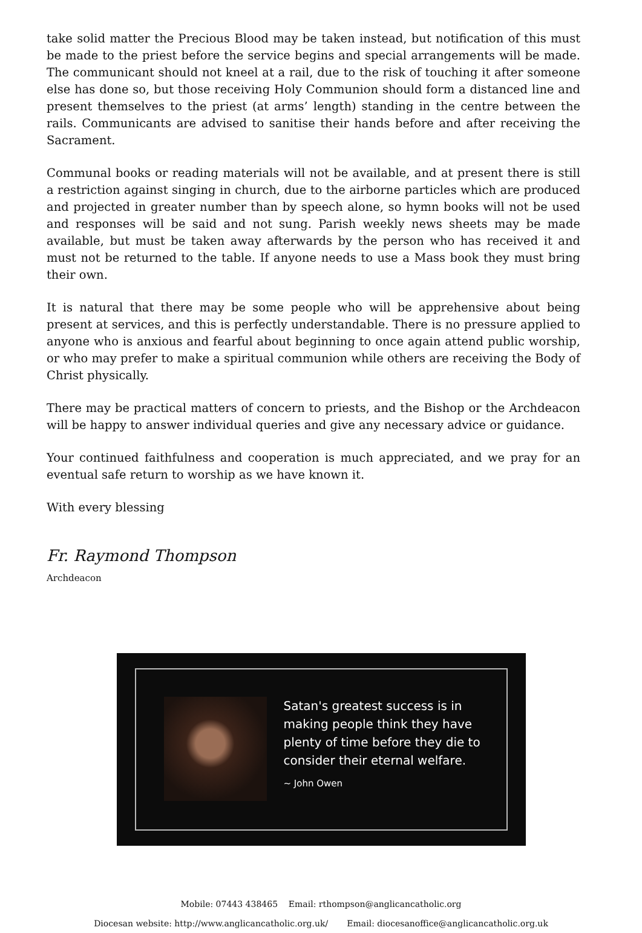take solid matter the Precious Blood may be taken instead, but notification of this must be made to the priest before the service begins and special arrangements will be made. The communicant should not kneel at a rail, due to the risk of touching it after someone else has done so, but those receiving Holy Communion should form a distanced line and present themselves to the priest (at arms’ length) standing in the centre between the rails. Communicants are advised to sanitise their hands before and after receiving the Sacrament.
Communal books or reading materials will not be available, and at present there is still a restriction against singing in church, due to the airborne particles which are produced and projected in greater number than by speech alone, so hymn books will not be used and responses will be said and not sung. Parish weekly news sheets may be made available, but must be taken away afterwards by the person who has received it and must not be returned to the table. If anyone needs to use a Mass book they must bring their own.
It is natural that there may be some people who will be apprehensive about being present at services, and this is perfectly understandable. There is no pressure applied to anyone who is anxious and fearful about beginning to once again attend public worship, or who may prefer to make a spiritual communion while others are receiving the Body of Christ physically.
There may be practical matters of concern to priests, and the Bishop or the Archdeacon will be happy to answer individual queries and give any necessary advice or guidance.
Your continued faithfulness and cooperation is much appreciated, and we pray for an eventual safe return to worship as we have known it.
With every blessing
Fr. Raymond Thompson
Archdeacon
Satan's greatest success is in making people think they have plenty of time before they die to consider their eternal welfare.
~ John Owen
Mobile: 07443 438465 Email: rthompson@anglicancatholic.org
Diocesan website: http://www.anglicancatholic.org.uk/ Email: diocesanoffice@anglicancatholic.org.uk